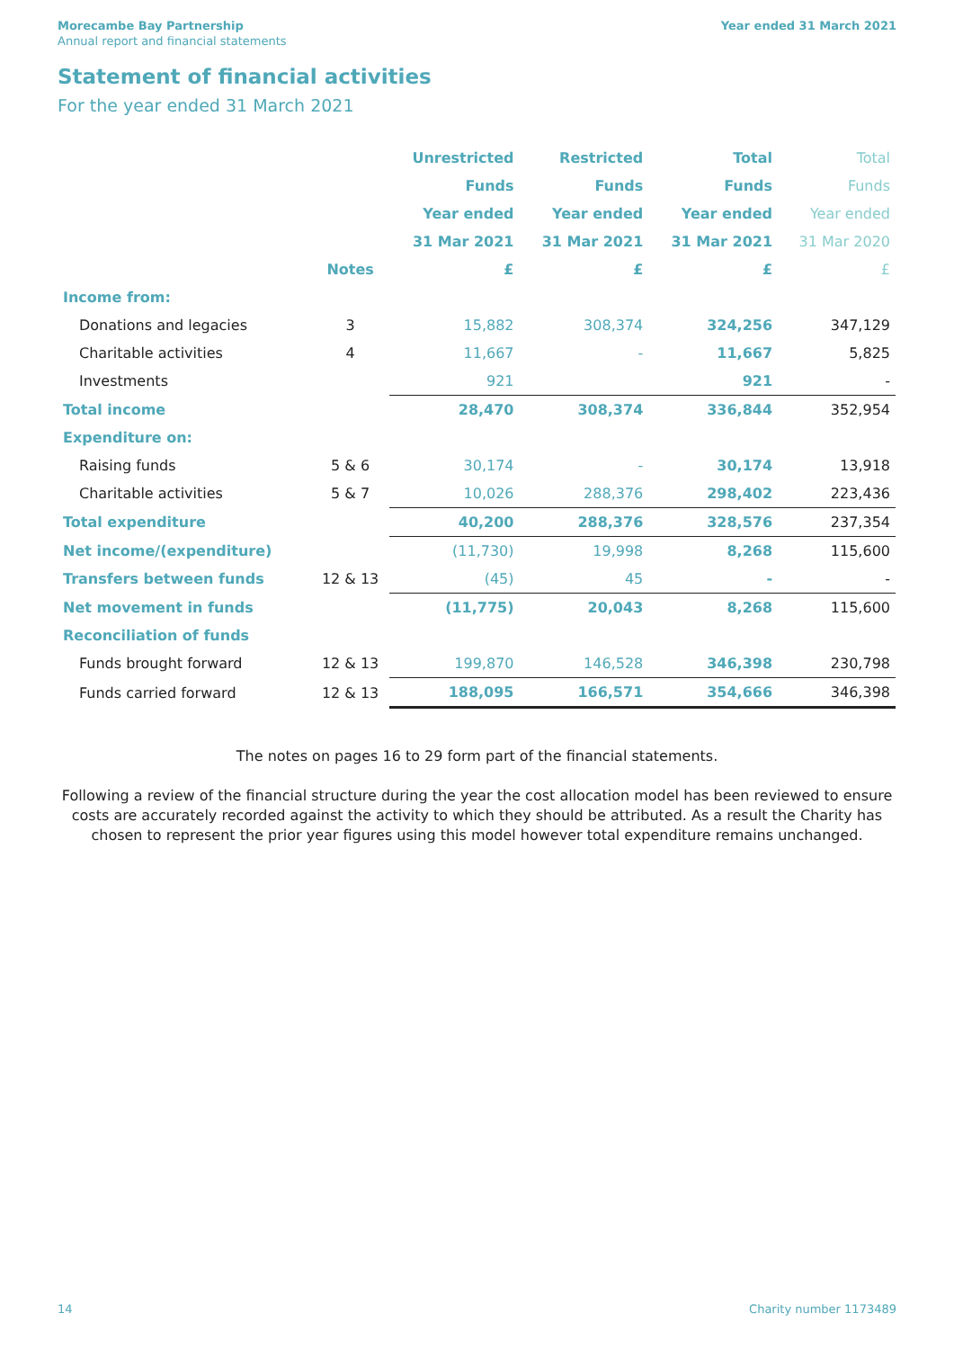Morecambe Bay Partnership
Annual report and financial statements
Year ended 31 March 2021
Statement of financial activities
For the year ended 31 March 2021
| | | Unrestricted | Restricted | Total | Total |
| --- | --- | --- | --- | --- | --- |
| | | Funds | Funds | Funds | Funds |
| | | Year ended | Year ended | Year ended | Year ended |
| | | 31 Mar 2021 | 31 Mar 2021 | 31 Mar 2021 | 31 Mar 2020 |
| | Notes | £ | £ | £ | £ |
| Income from: | | | | | |
| Donations and legacies | 3 | 15,882 | 308,374 | 324,256 | 347,129 |
| Charitable activities | 4 | 11,667 | - | 11,667 | 5,825 |
| Investments | | 921 | | 921 | - |
| Total income | | 28,470 | 308,374 | 336,844 | 352,954 |
| Expenditure on: | | | | | |
| Raising funds | 5 & 6 | 30,174 | - | 30,174 | 13,918 |
| Charitable activities | 5 & 7 | 10,026 | 288,376 | 298,402 | 223,436 |
| Total expenditure | | 40,200 | 288,376 | 328,576 | 237,354 |
| Net income/(expenditure) | | (11,730) | 19,998 | 8,268 | 115,600 |
| Transfers between funds | 12 & 13 | (45) | 45 | - | - |
| Net movement in funds | | (11,775) | 20,043 | 8,268 | 115,600 |
| Reconciliation of funds | | | | | |
| Funds brought forward | 12 & 13 | 199,870 | 146,528 | 346,398 | 230,798 |
| Funds carried forward | 12 & 13 | 188,095 | 166,571 | 354,666 | 346,398 |
The notes on pages 16 to 29 form part of the financial statements.
Following a review of the financial structure during the year the cost allocation model has been reviewed to ensure costs are accurately recorded against the activity to which they should be attributed. As a result the Charity has chosen to represent the prior year figures using this model however total expenditure remains unchanged.
14 Charity number 1173489